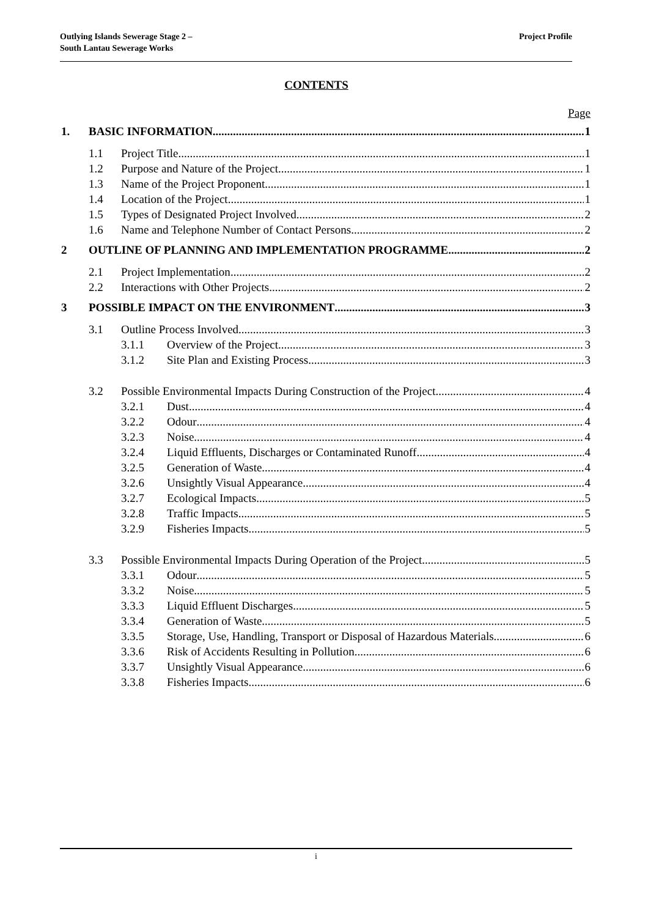Outlying Islands Sewerage Stage 2 –
South Lantau Sewerage Works
Project Profile
CONTENTS
Page
1. BASIC INFORMATION 1
1.1 Project Title 1
1.2 Purpose and Nature of the Project 1
1.3 Name of the Project Proponent 1
1.4 Location of the Project 1
1.5 Types of Designated Project Involved 2
1.6 Name and Telephone Number of Contact Persons 2
2 OUTLINE OF PLANNING AND IMPLEMENTATION PROGRAMME 2
2.1 Project Implementation 2
2.2 Interactions with Other Projects 2
3 POSSIBLE IMPACT ON THE ENVIRONMENT 3
3.1 Outline Process Involved 3
3.1.1 Overview of the Project 3
3.1.2 Site Plan and Existing Process 3
3.2 Possible Environmental Impacts During Construction of the Project 4
3.2.1 Dust 4
3.2.2 Odour 4
3.2.3 Noise 4
3.2.4 Liquid Effluents, Discharges or Contaminated Runoff 4
3.2.5 Generation of Waste 4
3.2.6 Unsightly Visual Appearance 4
3.2.7 Ecological Impacts 5
3.2.8 Traffic Impacts 5
3.2.9 Fisheries Impacts 5
3.3 Possible Environmental Impacts During Operation of the Project 5
3.3.1 Odour 5
3.3.2 Noise 5
3.3.3 Liquid Effluent Discharges 5
3.3.4 Generation of Waste 5
3.3.5 Storage, Use, Handling, Transport or Disposal of Hazardous Materials 6
3.3.6 Risk of Accidents Resulting in Pollution 6
3.3.7 Unsightly Visual Appearance 6
3.3.8 Fisheries Impacts 6
i